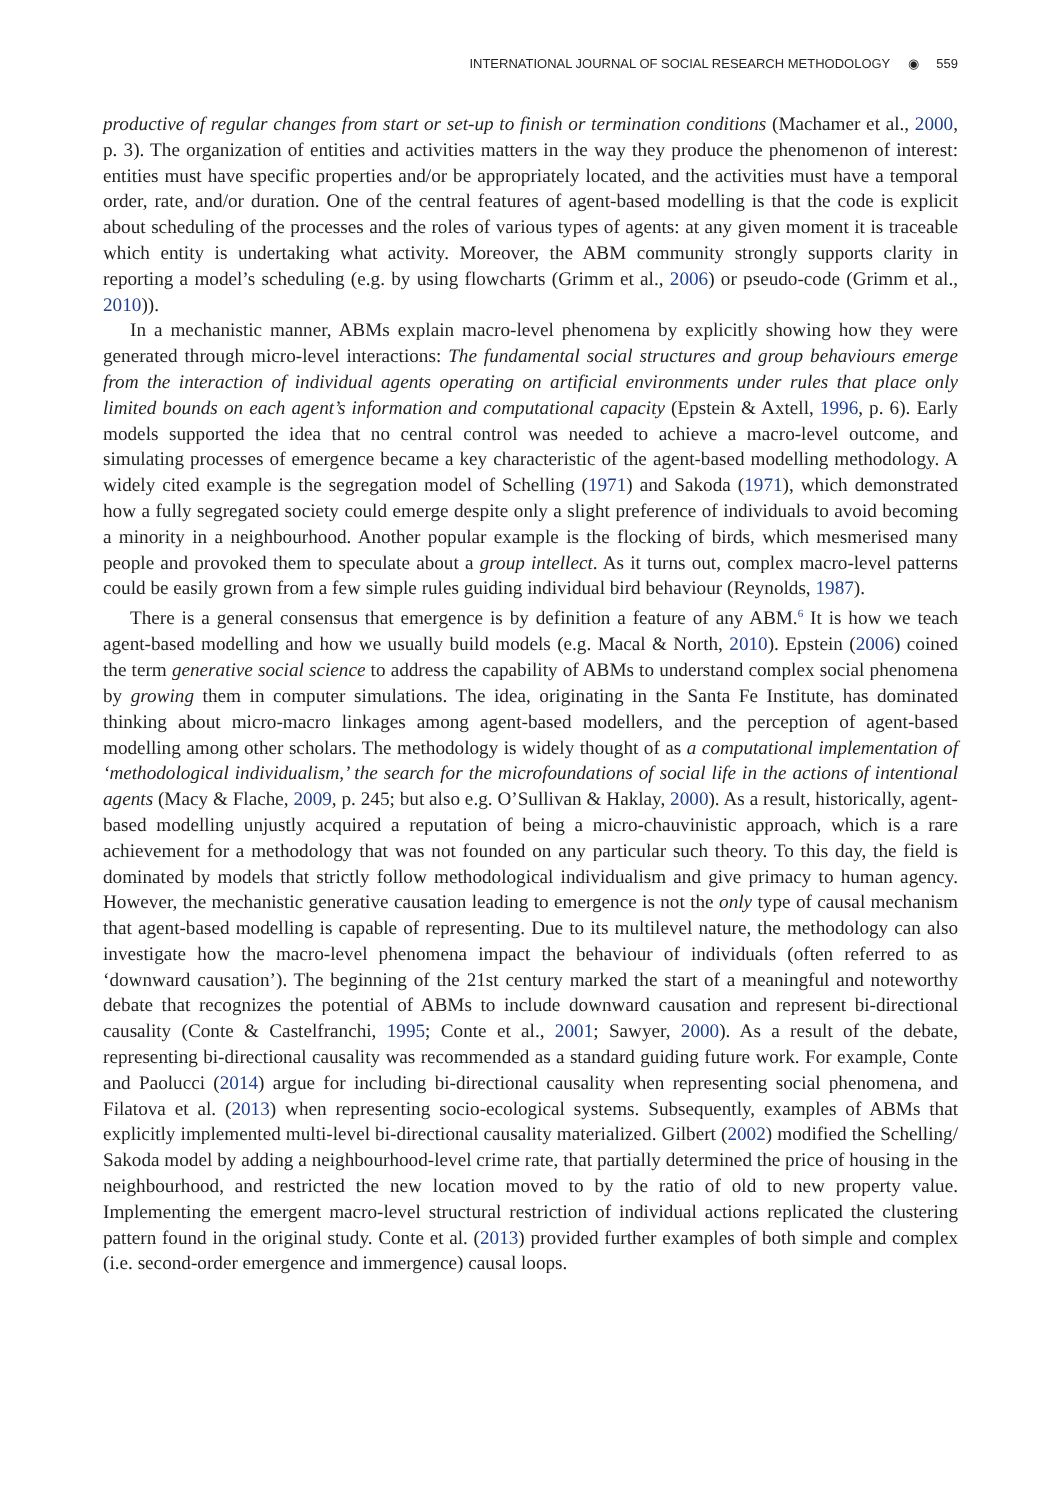INTERNATIONAL JOURNAL OF SOCIAL RESEARCH METHODOLOGY ◉ 559
productive of regular changes from start or set-up to finish or termination conditions (Machamer et al., 2000, p. 3). The organization of entities and activities matters in the way they produce the phenomenon of interest: entities must have specific properties and/or be appropriately located, and the activities must have a temporal order, rate, and/or duration. One of the central features of agent-based modelling is that the code is explicit about scheduling of the processes and the roles of various types of agents: at any given moment it is traceable which entity is undertaking what activity. Moreover, the ABM community strongly supports clarity in reporting a model’s scheduling (e.g. by using flowcharts (Grimm et al., 2006) or pseudo-code (Grimm et al., 2010)).
In a mechanistic manner, ABMs explain macro-level phenomena by explicitly showing how they were generated through micro-level interactions: The fundamental social structures and group behaviours emerge from the interaction of individual agents operating on artificial environments under rules that place only limited bounds on each agent’s information and computational capacity (Epstein & Axtell, 1996, p. 6). Early models supported the idea that no central control was needed to achieve a macro-level outcome, and simulating processes of emergence became a key characteristic of the agent-based modelling methodology. A widely cited example is the segregation model of Schelling (1971) and Sakoda (1971), which demonstrated how a fully segregated society could emerge despite only a slight preference of individuals to avoid becoming a minority in a neighbourhood. Another popular example is the flocking of birds, which mesmerised many people and provoked them to speculate about a group intellect. As it turns out, complex macro-level patterns could be easily grown from a few simple rules guiding individual bird behaviour (Reynolds, 1987).
There is a general consensus that emergence is by definition a feature of any ABM.<sup>6</sup> It is how we teach agent-based modelling and how we usually build models (e.g. Macal & North, 2010). Epstein (2006) coined the term generative social science to address the capability of ABMs to understand complex social phenomena by growing them in computer simulations. The idea, originating in the Santa Fe Institute, has dominated thinking about micro-macro linkages among agent-based modellers, and the perception of agent-based modelling among other scholars. The methodology is widely thought of as a computational implementation of ‘methodological individualism,’ the search for the microfoundations of social life in the actions of intentional agents (Macy & Flache, 2009, p. 245; but also e.g. O’Sullivan & Haklay, 2000). As a result, historically, agent-based modelling unjustly acquired a reputation of being a micro-chauvinistic approach, which is a rare achievement for a methodology that was not founded on any particular such theory. To this day, the field is dominated by models that strictly follow methodological individualism and give primacy to human agency. However, the mechanistic generative causation leading to emergence is not the only type of causal mechanism that agent-based modelling is capable of representing. Due to its multilevel nature, the methodology can also investigate how the macro-level phenomena impact the behaviour of individuals (often referred to as ‘downward causation’). The beginning of the 21st century marked the start of a meaningful and noteworthy debate that recognizes the potential of ABMs to include downward causation and represent bi-directional causality (Conte & Castelfranchi, 1995; Conte et al., 2001; Sawyer, 2000). As a result of the debate, representing bi-directional causality was recommended as a standard guiding future work. For example, Conte and Paolucci (2014) argue for including bi-directional causality when representing social phenomena, and Filatova et al. (2013) when representing socio-ecological systems. Subsequently, examples of ABMs that explicitly implemented multi-level bi-directional causality materialized. Gilbert (2002) modified the Schelling/ Sakoda model by adding a neighbourhood-level crime rate, that partially determined the price of housing in the neighbourhood, and restricted the new location moved to by the ratio of old to new property value. Implementing the emergent macro-level structural restriction of individual actions replicated the clustering pattern found in the original study. Conte et al. (2013) provided further examples of both simple and complex (i.e. second-order emergence and immergence) causal loops.